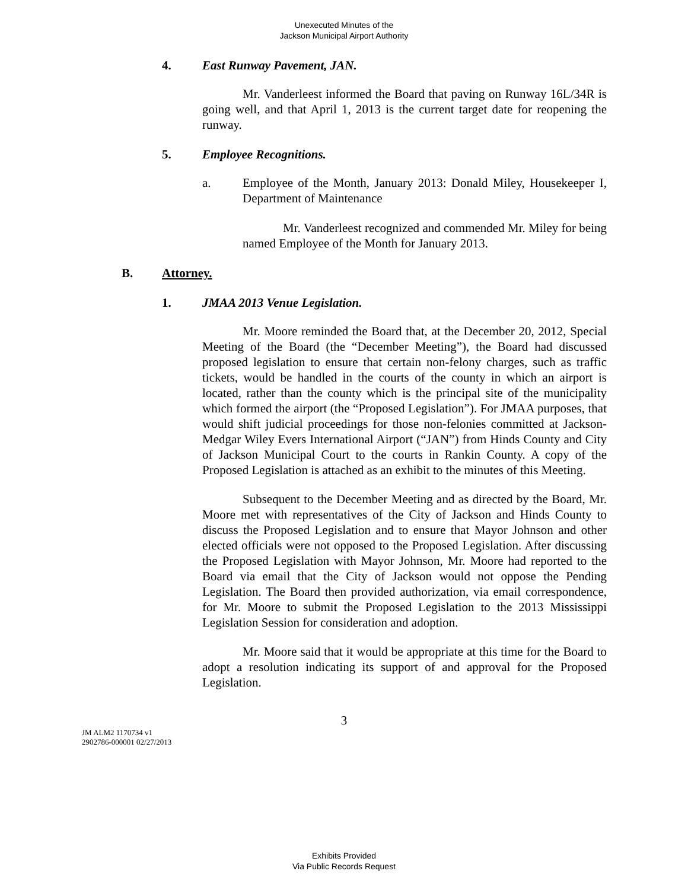Unexecuted Minutes of the
Jackson Municipal Airport Authority
4. East Runway Pavement, JAN.
Mr. Vanderleest informed the Board that paving on Runway 16L/34R is going well, and that April 1, 2013 is the current target date for reopening the runway.
5. Employee Recognitions.
a. Employee of the Month, January 2013: Donald Miley, Housekeeper I, Department of Maintenance
Mr. Vanderleest recognized and commended Mr. Miley for being named Employee of the Month for January 2013.
B. Attorney.
1. JMAA 2013 Venue Legislation.
Mr. Moore reminded the Board that, at the December 20, 2012, Special Meeting of the Board (the “December Meeting”), the Board had discussed proposed legislation to ensure that certain non-felony charges, such as traffic tickets, would be handled in the courts of the county in which an airport is located, rather than the county which is the principal site of the municipality which formed the airport (the “Proposed Legislation”). For JMAA purposes, that would shift judicial proceedings for those non-felonies committed at Jackson-Medgar Wiley Evers International Airport (“JAN”) from Hinds County and City of Jackson Municipal Court to the courts in Rankin County. A copy of the Proposed Legislation is attached as an exhibit to the minutes of this Meeting.
Subsequent to the December Meeting and as directed by the Board, Mr. Moore met with representatives of the City of Jackson and Hinds County to discuss the Proposed Legislation and to ensure that Mayor Johnson and other elected officials were not opposed to the Proposed Legislation. After discussing the Proposed Legislation with Mayor Johnson, Mr. Moore had reported to the Board via email that the City of Jackson would not oppose the Pending Legislation. The Board then provided authorization, via email correspondence, for Mr. Moore to submit the Proposed Legislation to the 2013 Mississippi Legislation Session for consideration and adoption.
Mr. Moore said that it would be appropriate at this time for the Board to adopt a resolution indicating its support of and approval for the Proposed Legislation.
3
JM ALM2 1170734 v1
2902786-000001 02/27/2013
Exhibits Provided
Via Public Records Request